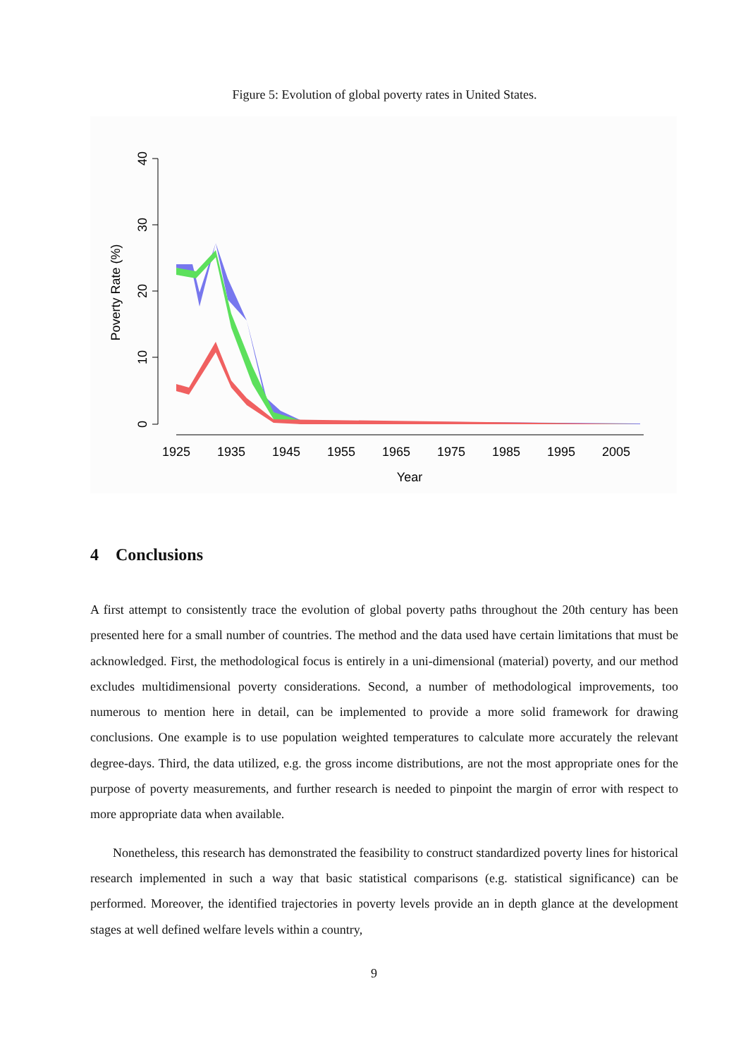Figure 5: Evolution of global poverty rates in United States.
0
10
20
30
40
Poverty Rate (%)
1925
1935
1945
1955
1965
1975
1985
1995
2005
Year
4 Conclusions
A first attempt to consistently trace the evolution of global poverty paths throughout the 20th century has been presented here for a small number of countries. The method and the data used have certain limitations that must be acknowledged. First, the methodological focus is entirely in a uni-dimensional (material) poverty, and our method excludes multidimensional poverty considerations. Second, a number of methodological improvements, too numerous to mention here in detail, can be implemented to provide a more solid framework for drawing conclusions. One example is to use population weighted temperatures to calculate more accurately the relevant degree-days. Third, the data utilized, e.g. the gross income distributions, are not the most appropriate ones for the purpose of poverty measurements, and further research is needed to pinpoint the margin of error with respect to more appropriate data when available.
Nonetheless, this research has demonstrated the feasibility to construct standardized poverty lines for historical research implemented in such a way that basic statistical comparisons (e.g. statistical significance) can be performed. Moreover, the identified trajectories in poverty levels provide an in depth glance at the development stages at well defined welfare levels within a country,
9